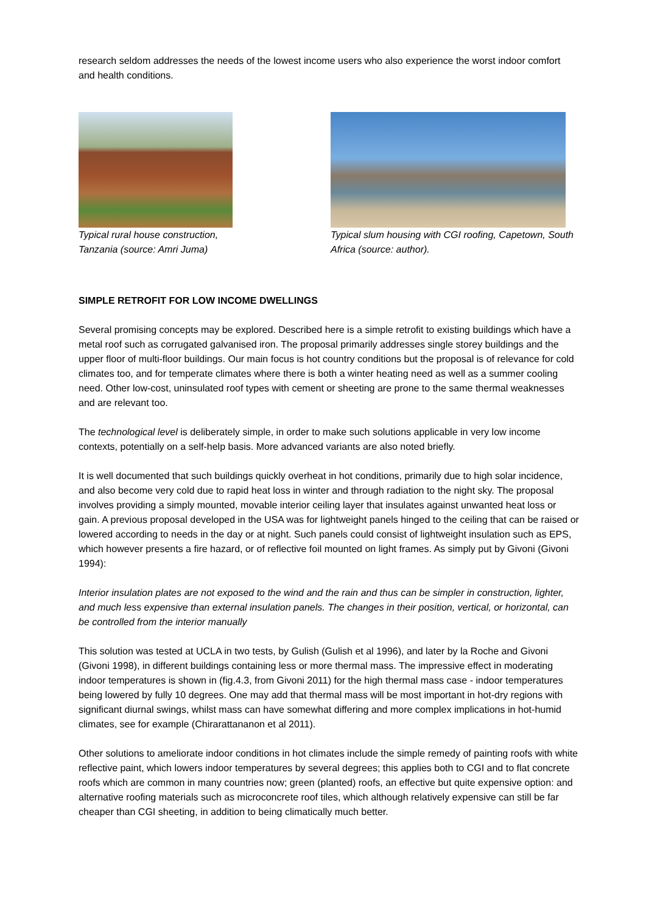research seldom addresses the needs of the lowest income users who also experience the worst indoor comfort and health conditions.
Typical rural house construction,
Tanzania (source: Amri Juma)
Typical slum housing with CGI roofing, Capetown, South Africa (source: author).
SIMPLE RETROFIT FOR LOW INCOME DWELLINGS
Several promising concepts may be explored. Described here is a simple retrofit to existing buildings which have a metal roof such as corrugated galvanised iron. The proposal primarily addresses single storey buildings and the upper floor of multi-floor buildings. Our main focus is hot country conditions but the proposal is of relevance for cold climates too, and for temperate climates where there is both a winter heating need as well as a summer cooling need. Other low-cost, uninsulated roof types with cement or sheeting are prone to the same thermal weaknesses and are relevant too.
The technological level is deliberately simple, in order to make such solutions applicable in very low income contexts, potentially on a self-help basis. More advanced variants are also noted briefly.
It is well documented that such buildings quickly overheat in hot conditions, primarily due to high solar incidence, and also become very cold due to rapid heat loss in winter and through radiation to the night sky. The proposal involves providing a simply mounted, movable interior ceiling layer that insulates against unwanted heat loss or gain. A previous proposal developed in the USA was for lightweight panels hinged to the ceiling that can be raised or lowered according to needs in the day or at night. Such panels could consist of lightweight insulation such as EPS, which however presents a fire hazard, or of reflective foil mounted on light frames. As simply put by Givoni (Givoni 1994):
Interior insulation plates are not exposed to the wind and the rain and thus can be simpler in construction, lighter, and much less expensive than external insulation panels. The changes in their position, vertical, or horizontal, can be controlled from the interior manually
This solution was tested at UCLA in two tests, by Gulish (Gulish et al 1996), and later by la Roche and Givoni (Givoni 1998), in different buildings containing less or more thermal mass. The impressive effect in moderating indoor temperatures is shown in (fig.4.3, from Givoni 2011) for the high thermal mass case - indoor temperatures being lowered by fully 10 degrees. One may add that thermal mass will be most important in hot-dry regions with significant diurnal swings, whilst mass can have somewhat differing and more complex implications in hot-humid climates, see for example (Chirarattananon et al 2011).
Other solutions to ameliorate indoor conditions in hot climates include the simple remedy of painting roofs with white reflective paint, which lowers indoor temperatures by several degrees; this applies both to CGI and to flat concrete roofs which are common in many countries now; green (planted) roofs, an effective but quite expensive option: and alternative roofing materials such as microconcrete roof tiles, which although relatively expensive can still be far cheaper than CGI sheeting, in addition to being climatically much better.